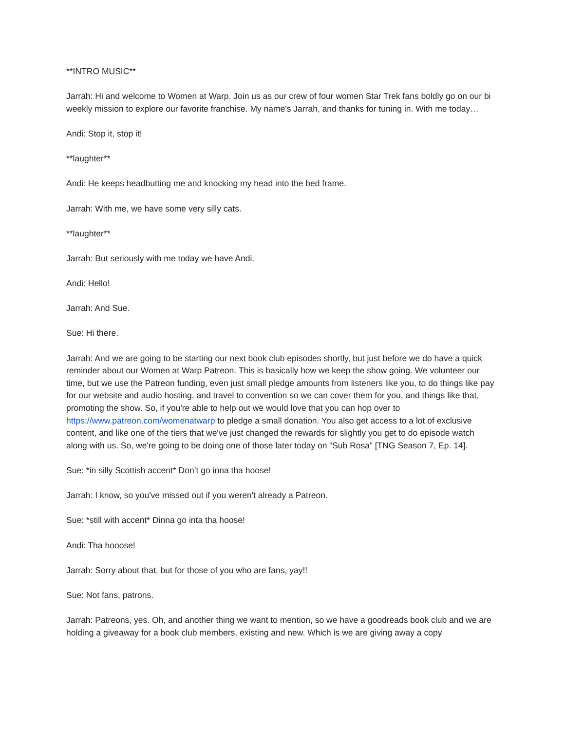**INTRO MUSIC**
Jarrah: Hi and welcome to Women at Warp. Join us as our crew of four women Star Trek fans boldly go on our bi weekly mission to explore our favorite franchise. My name's Jarrah, and thanks for tuning in. With me today…
Andi: Stop it, stop it!
**laughter**
Andi: He keeps headbutting me and knocking my head into the bed frame.
Jarrah: With me, we have some very silly cats.
**laughter**
Jarrah: But seriously with me today we have Andi.
Andi: Hello!
Jarrah: And Sue.
Sue: Hi there.
Jarrah: And we are going to be starting our next book club episodes shortly, but just before we do have a quick reminder about our Women at Warp Patreon. This is basically how we keep the show going. We volunteer our time, but we use the Patreon funding, even just small pledge amounts from listeners like you, to do things like pay for our website and audio hosting, and travel to convention so we can cover them for you, and things like that, promoting the show. So, if you're able to help out we would love that you can hop over to https://www.patreon.com/womenatwarp to pledge a small donation. You also get access to a lot of exclusive content, and like one of the tiers that we've just changed the rewards for slightly you get to do episode watch along with us. So, we're going to be doing one of those later today on “Sub Rosa” [TNG Season 7, Ep. 14].
Sue: *in silly Scottish accent* Don’t go inna tha hoose!
Jarrah: I know, so you've missed out if you weren't already a Patreon.
Sue: *still with accent* Dinna go inta tha hoose!
Andi: Tha hooose!
Jarrah: Sorry about that, but for those of you who are fans, yay!!
Sue: Not fans, patrons.
Jarrah: Patreons, yes. Oh, and another thing we want to mention, so we have a goodreads book club and we are holding a giveaway for a book club members, existing and new. Which is we are giving away a copy